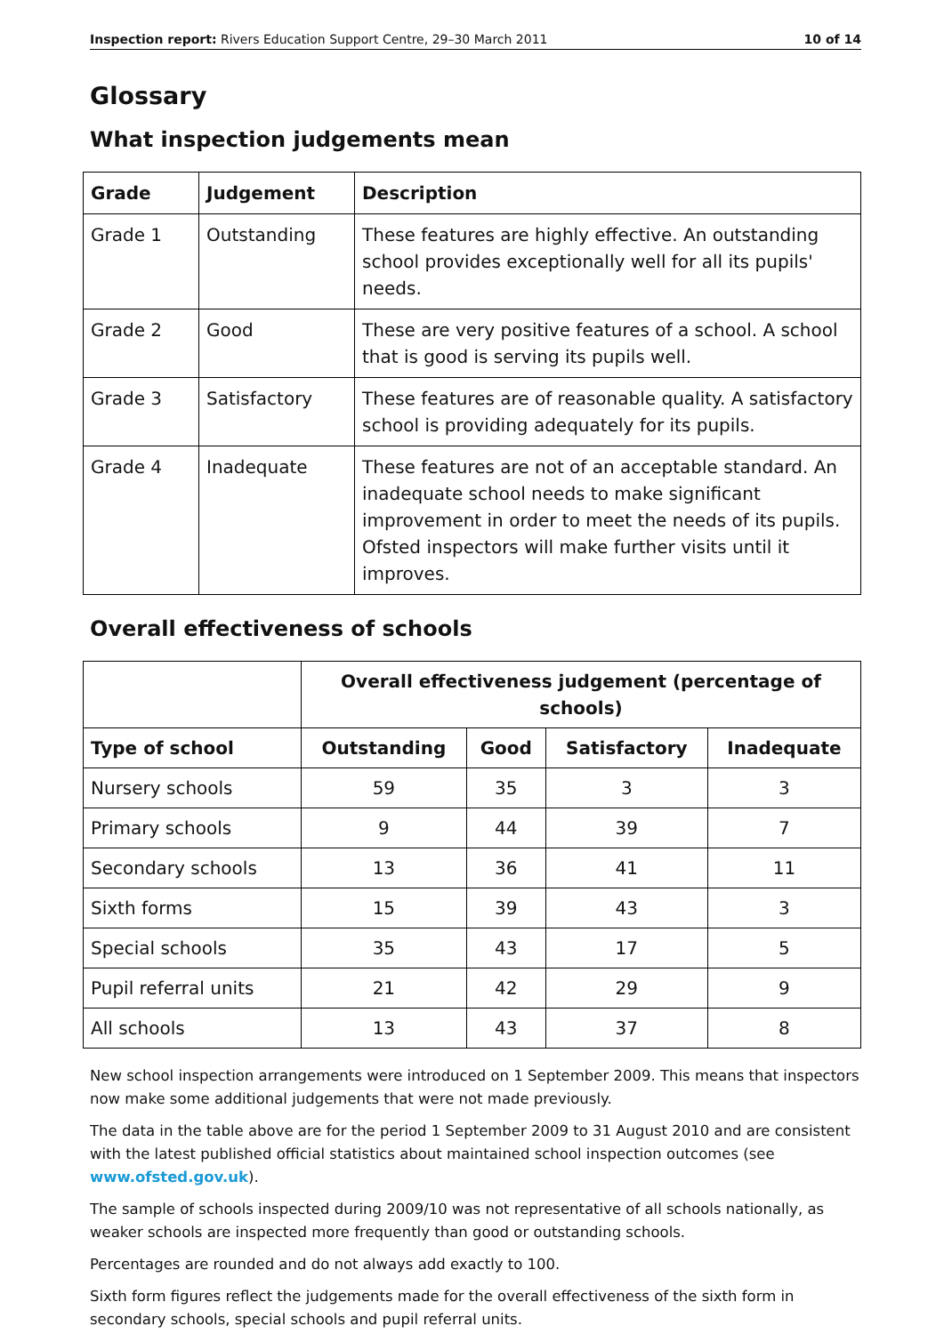Inspection report: Rivers Education Support Centre, 29–30 March 2011 10 of 14
Glossary
What inspection judgements mean
| Grade | Judgement | Description |
| --- | --- | --- |
| Grade 1 | Outstanding | These features are highly effective. An outstanding school provides exceptionally well for all its pupils' needs. |
| Grade 2 | Good | These are very positive features of a school. A school that is good is serving its pupils well. |
| Grade 3 | Satisfactory | These features are of reasonable quality. A satisfactory school is providing adequately for its pupils. |
| Grade 4 | Inadequate | These features are not of an acceptable standard. An inadequate school needs to make significant improvement in order to meet the needs of its pupils. Ofsted inspectors will make further visits until it improves. |
Overall effectiveness of schools
| | Overall effectiveness judgement (percentage of schools) | | | |
| Type of school | Outstanding | Good | Satisfactory | Inadequate |
| Nursery schools | 59 | 35 | 3 | 3 |
| Primary schools | 9 | 44 | 39 | 7 |
| Secondary schools | 13 | 36 | 41 | 11 |
| Sixth forms | 15 | 39 | 43 | 3 |
| Special schools | 35 | 43 | 17 | 5 |
| Pupil referral units | 21 | 42 | 29 | 9 |
| All schools | 13 | 43 | 37 | 8 |
New school inspection arrangements were introduced on 1 September 2009. This means that inspectors now make some additional judgements that were not made previously.
The data in the table above are for the period 1 September 2009 to 31 August 2010 and are consistent with the latest published official statistics about maintained school inspection outcomes (see www.ofsted.gov.uk).
The sample of schools inspected during 2009/10 was not representative of all schools nationally, as weaker schools are inspected more frequently than good or outstanding schools.
Percentages are rounded and do not always add exactly to 100.
Sixth form figures reflect the judgements made for the overall effectiveness of the sixth form in secondary schools, special schools and pupil referral units.